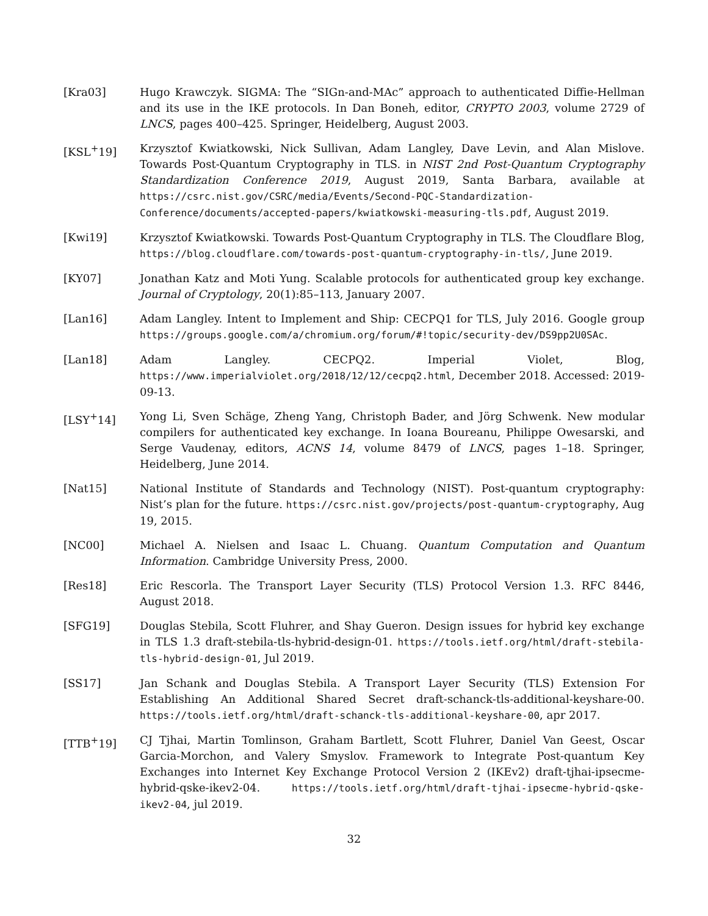[Kra03] Hugo Krawczyk. SIGMA: The “SIGn-and-MAc” approach to authenticated Diffie-Hellman and its use in the IKE protocols. In Dan Boneh, editor, CRYPTO 2003, volume 2729 of LNCS, pages 400–425. Springer, Heidelberg, August 2003.
[KSL<sup>+</sup>19] Krzysztof Kwiatkowski, Nick Sullivan, Adam Langley, Dave Levin, and Alan Mislove. Towards Post-Quantum Cryptography in TLS. in NIST 2nd Post-Quantum Cryptography Standardization Conference 2019, August 2019, Santa Barbara, available at https://csrc.nist.gov/CSRC/media/Events/Second-PQC-Standardization-Conference/documents/accepted-papers/kwiatkowski-measuring-tls.pdf, August 2019.
[Kwi19] Krzysztof Kwiatkowski. Towards Post-Quantum Cryptography in TLS. The Cloudflare Blog, https://blog.cloudflare.com/towards-post-quantum-cryptography-in-tls/, June 2019.
[KY07] Jonathan Katz and Moti Yung. Scalable protocols for authenticated group key exchange. Journal of Cryptology, 20(1):85–113, January 2007.
[Lan16] Adam Langley. Intent to Implement and Ship: CECPQ1 for TLS, July 2016. Google group https://groups.google.com/a/chromium.org/forum/#!topic/security-dev/DS9pp2U0SAc.
[Lan18] Adam Langley. CECPQ2. Imperial Violet, Blog, https://www.imperialviolet.org/2018/12/12/cecpq2.html, December 2018. Accessed: 2019-09-13.
[LSY<sup>+</sup>14] Yong Li, Sven Schäge, Zheng Yang, Christoph Bader, and Jörg Schwenk. New modular compilers for authenticated key exchange. In Ioana Boureanu, Philippe Owesarski, and Serge Vaudenay, editors, ACNS 14, volume 8479 of LNCS, pages 1–18. Springer, Heidelberg, June 2014.
[Nat15] National Institute of Standards and Technology (NIST). Post-quantum cryptography: Nist’s plan for the future. https://csrc.nist.gov/projects/post-quantum-cryptography, Aug 19, 2015.
[NC00] Michael A. Nielsen and Isaac L. Chuang. Quantum Computation and Quantum Information. Cambridge University Press, 2000.
[Res18] Eric Rescorla. The Transport Layer Security (TLS) Protocol Version 1.3. RFC 8446, August 2018.
[SFG19] Douglas Stebila, Scott Fluhrer, and Shay Gueron. Design issues for hybrid key exchange in TLS 1.3 draft-stebila-tls-hybrid-design-01. https://tools.ietf.org/html/draft-stebila-tls-hybrid-design-01, Jul 2019.
[SS17] Jan Schank and Douglas Stebila. A Transport Layer Security (TLS) Extension For Establishing An Additional Shared Secret draft-schanck-tls-additional-keyshare-00. https://tools.ietf.org/html/draft-schanck-tls-additional-keyshare-00, apr 2017.
[TTB<sup>+</sup>19] CJ Tjhai, Martin Tomlinson, Graham Bartlett, Scott Fluhrer, Daniel Van Geest, Oscar Garcia-Morchon, and Valery Smyslov. Framework to Integrate Post-quantum Key Exchanges into Internet Key Exchange Protocol Version 2 (IKEv2) draft-tjhai-ipsecme-hybrid-qske-ikev2-04. https://tools.ietf.org/html/draft-tjhai-ipsecme-hybrid-qske-ikev2-04, jul 2019.
32